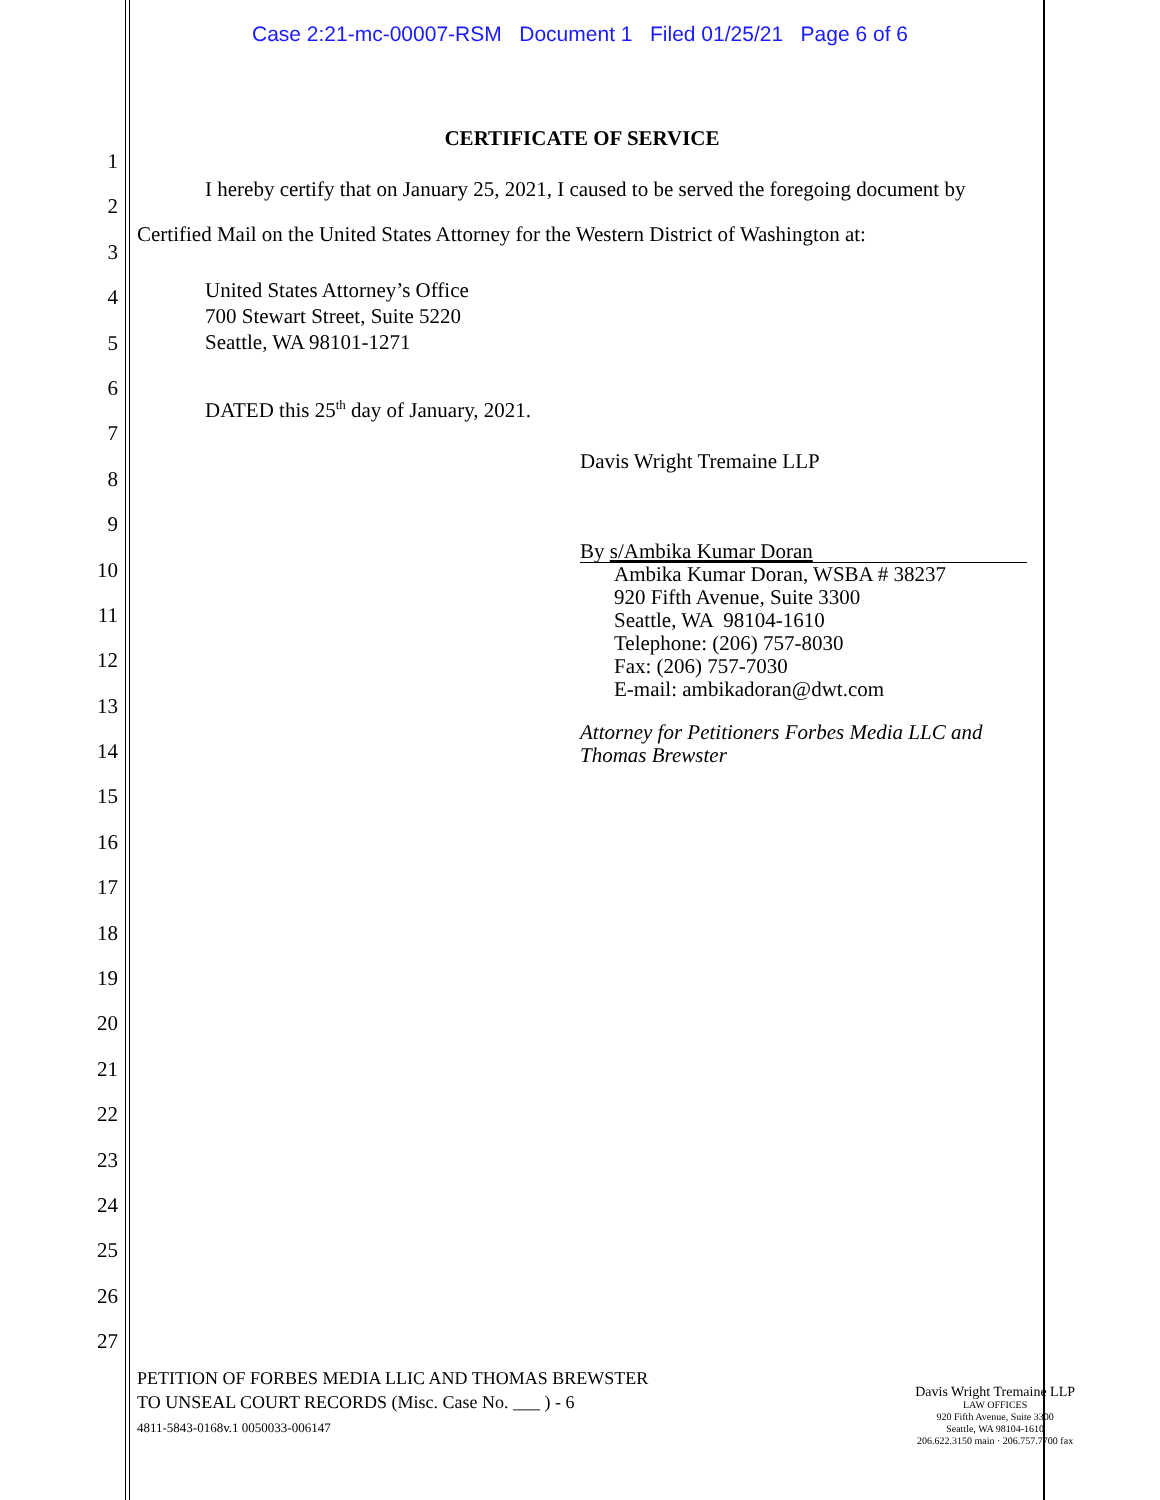Case 2:21-mc-00007-RSM Document 1 Filed 01/25/21 Page 6 of 6
1
2
3
4
5
6
7
8
9
10
11
12
13
14
15
16
17
18
19
20
21
22
23
24
25
26
27
CERTIFICATE OF SERVICE
I hereby certify that on January 25, 2021, I caused to be served the foregoing document by Certified Mail on the United States Attorney for the Western District of Washington at:
United States Attorney’s Office
700 Stewart Street, Suite 5220
Seattle, WA 98101-1271
DATED this 25<sup>th</sup> day of January, 2021.
Davis Wright Tremaine LLP
By s/Ambika Kumar Doran
Ambika Kumar Doran, WSBA # 38237
920 Fifth Avenue, Suite 3300
Seattle, WA 98104-1610
Telephone: (206) 757-8030
Fax: (206) 757-7030
E-mail: ambikadoran@dwt.com
Attorney for Petitioners Forbes Media LLC and Thomas Brewster
PETITION OF FORBES MEDIA LLIC AND THOMAS BREWSTER
TO UNSEAL COURT RECORDS (Misc. Case No. ___ ) - 6
4811-5843-0168v.1 0050033-006147
Davis Wright Tremaine LLP
LAW OFFICES
920 Fifth Avenue, Suite 3300
Seattle, WA 98104-1610
206.622.3150 main · 206.757.7700 fax